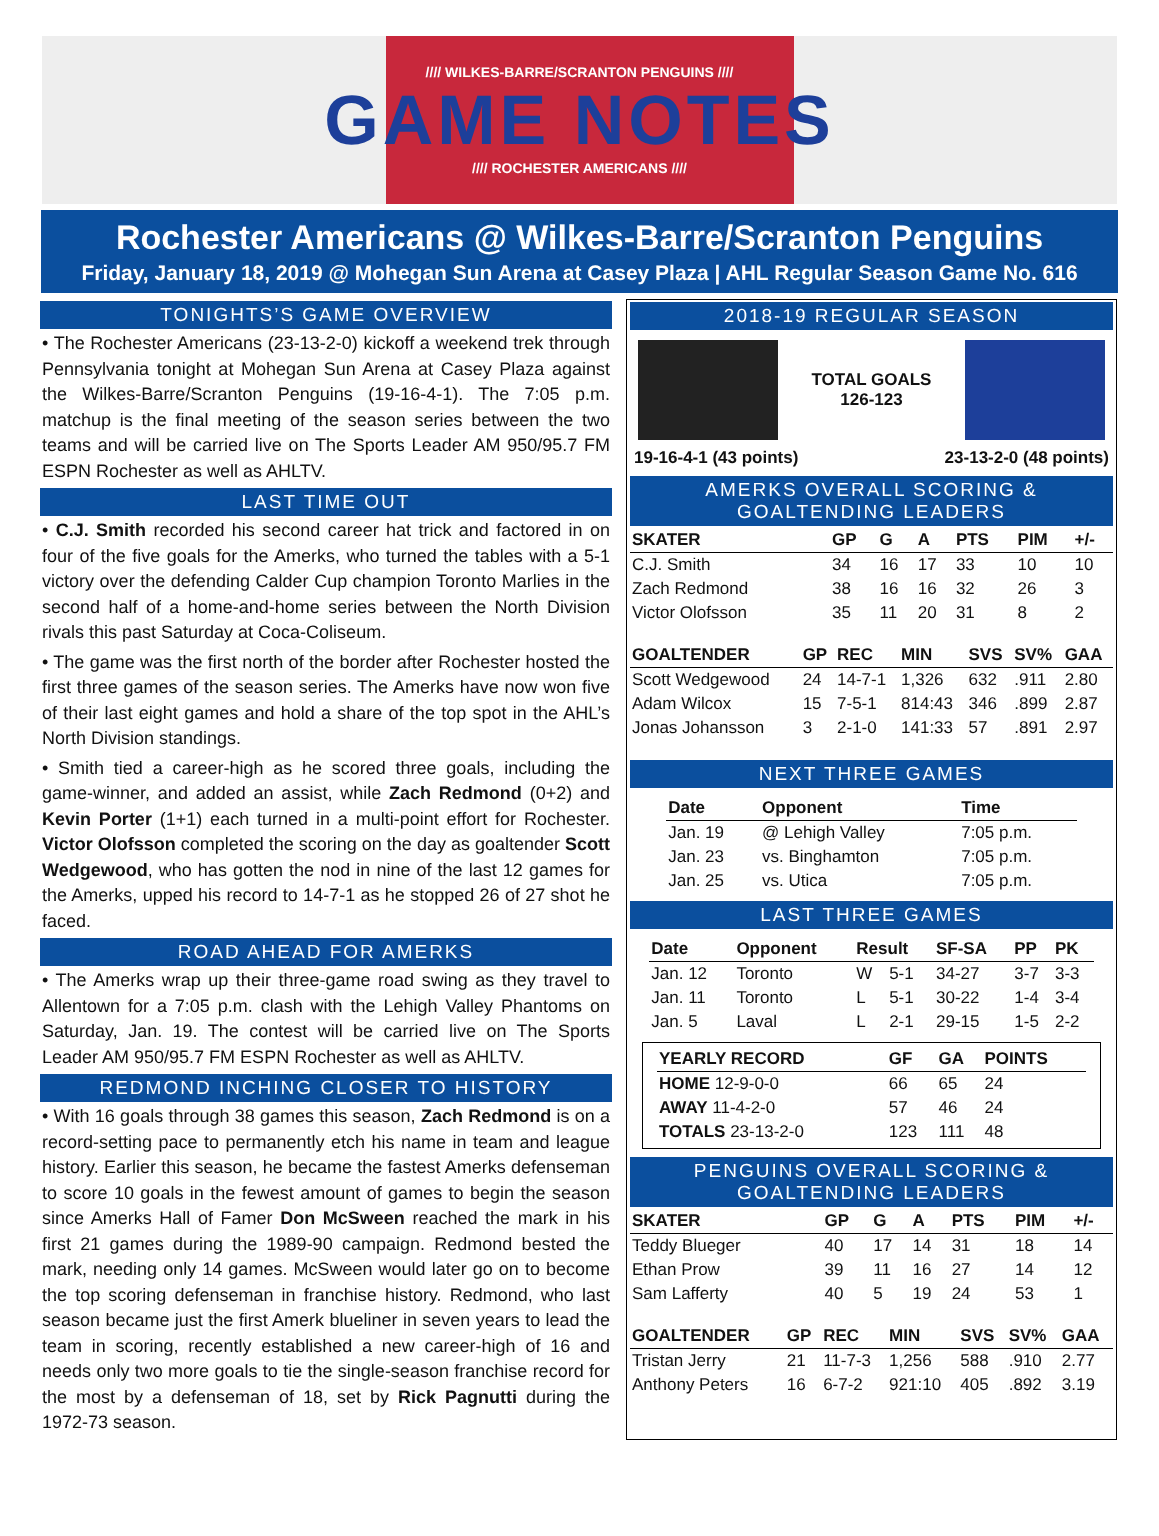//// WILKES-BARRE/SCRANTON PENGUINS ////
GAME NOTES
//// ROCHESTER AMERICANS ////
Rochester Americans @ Wilkes-Barre/Scranton Penguins
Friday, January 18, 2019 @ Mohegan Sun Arena at Casey Plaza | AHL Regular Season Game No. 616
TONIGHTS’S GAME OVERVIEW
• The Rochester Americans (23-13-2-0) kickoff a weekend trek through Pennsylvania tonight at Mohegan Sun Arena at Casey Plaza against the Wilkes-Barre/Scranton Penguins (19-16-4-1). The 7:05 p.m. matchup is the final meeting of the season series between the two teams and will be carried live on The Sports Leader AM 950/95.7 FM ESPN Rochester as well as AHLTV.
LAST TIME OUT
• C.J. Smith recorded his second career hat trick and factored in on four of the five goals for the Amerks, who turned the tables with a 5-1 victory over the defending Calder Cup champion Toronto Marlies in the second half of a home-and-home series between the North Division rivals this past Saturday at Coca-Coliseum.
• The game was the first north of the border after Rochester hosted the first three games of the season series. The Amerks have now won five of their last eight games and hold a share of the top spot in the AHL’s North Division standings.
• Smith tied a career-high as he scored three goals, including the game-winner, and added an assist, while Zach Redmond (0+2) and Kevin Porter (1+1) each turned in a multi-point effort for Rochester. Victor Olofsson completed the scoring on the day as goaltender Scott Wedgewood, who has gotten the nod in nine of the last 12 games for the Amerks, upped his record to 14-7-1 as he stopped 26 of 27 shot he faced.
ROAD AHEAD FOR AMERKS
• The Amerks wrap up their three-game road swing as they travel to Allentown for a 7:05 p.m. clash with the Lehigh Valley Phantoms on Saturday, Jan. 19. The contest will be carried live on The Sports Leader AM 950/95.7 FM ESPN Rochester as well as AHLTV.
REDMOND INCHING CLOSER TO HISTORY
• With 16 goals through 38 games this season, Zach Redmond is on a record-setting pace to permanently etch his name in team and league history. Earlier this season, he became the fastest Amerks defenseman to score 10 goals in the fewest amount of games to begin the season since Amerks Hall of Famer Don McSween reached the mark in his first 21 games during the 1989-90 campaign. Redmond bested the mark, needing only 14 games. McSween would later go on to become the top scoring defenseman in franchise history. Redmond, who last season became just the first Amerk blueliner in seven years to lead the team in scoring, recently established a new career-high of 16 and needs only two more goals to tie the single-season franchise record for the most by a defenseman of 18, set by Rick Pagnutti during the 1972-73 season.
2018-19 REGULAR SEASON
TOTAL GOALS
126-123
19-16-4-1 (43 points) 23-13-2-0 (48 points)
AMERKS OVERALL SCORING & GOALTENDING LEADERS
| SKATER | GP | G | A | PTS | PIM | +/- |
| --- | --- | --- | --- | --- | --- | --- |
| C.J. Smith | 34 | 16 | 17 | 33 | 10 | 10 |
| Zach Redmond | 38 | 16 | 16 | 32 | 26 | 3 |
| Victor Olofsson | 35 | 11 | 20 | 31 | 8 | 2 |
| GOALTENDER | GP | REC | MIN | SVS | SV% | GAA |
| --- | --- | --- | --- | --- | --- | --- |
| Scott Wedgewood | 24 | 14-7-1 | 1,326 | 632 | .911 | 2.80 |
| Adam Wilcox | 15 | 7-5-1 | 814:43 | 346 | .899 | 2.87 |
| Jonas Johansson | 3 | 2-1-0 | 141:33 | 57 | .891 | 2.97 |
NEXT THREE GAMES
| Date | Opponent | Time |
| --- | --- | --- |
| Jan. 19 | @ Lehigh Valley | 7:05 p.m. |
| Jan. 23 | vs. Binghamton | 7:05 p.m. |
| Jan. 25 | vs. Utica | 7:05 p.m. |
LAST THREE GAMES
| Date | Opponent | Result | | SF-SA | PP | PK |
| --- | --- | --- | --- | --- | --- | --- |
| Jan. 12 | Toronto | W | 5-1 | 34-27 | 3-7 | 3-3 |
| Jan. 11 | Toronto | L | 5-1 | 30-22 | 1-4 | 3-4 |
| Jan. 5 | Laval | L | 2-1 | 29-15 | 1-5 | 2-2 |
| YEARLY RECORD | GF | GA | POINTS |
| --- | --- | --- | --- |
| HOME 12-9-0-0 | 66 | 65 | 24 |
| AWAY 11-4-2-0 | 57 | 46 | 24 |
| TOTALS 23-13-2-0 | 123 | 111 | 48 |
PENGUINS OVERALL SCORING & GOALTENDING LEADERS
| SKATER | GP | G | A | PTS | PIM | +/- |
| --- | --- | --- | --- | --- | --- | --- |
| Teddy Blueger | 40 | 17 | 14 | 31 | 18 | 14 |
| Ethan Prow | 39 | 11 | 16 | 27 | 14 | 12 |
| Sam Lafferty | 40 | 5 | 19 | 24 | 53 | 1 |
| GOALTENDER | GP | REC | MIN | SVS | SV% | GAA |
| --- | --- | --- | --- | --- | --- | --- |
| Tristan Jerry | 21 | 11-7-3 | 1,256 | 588 | .910 | 2.77 |
| Anthony Peters | 16 | 6-7-2 | 921:10 | 405 | .892 | 3.19 |